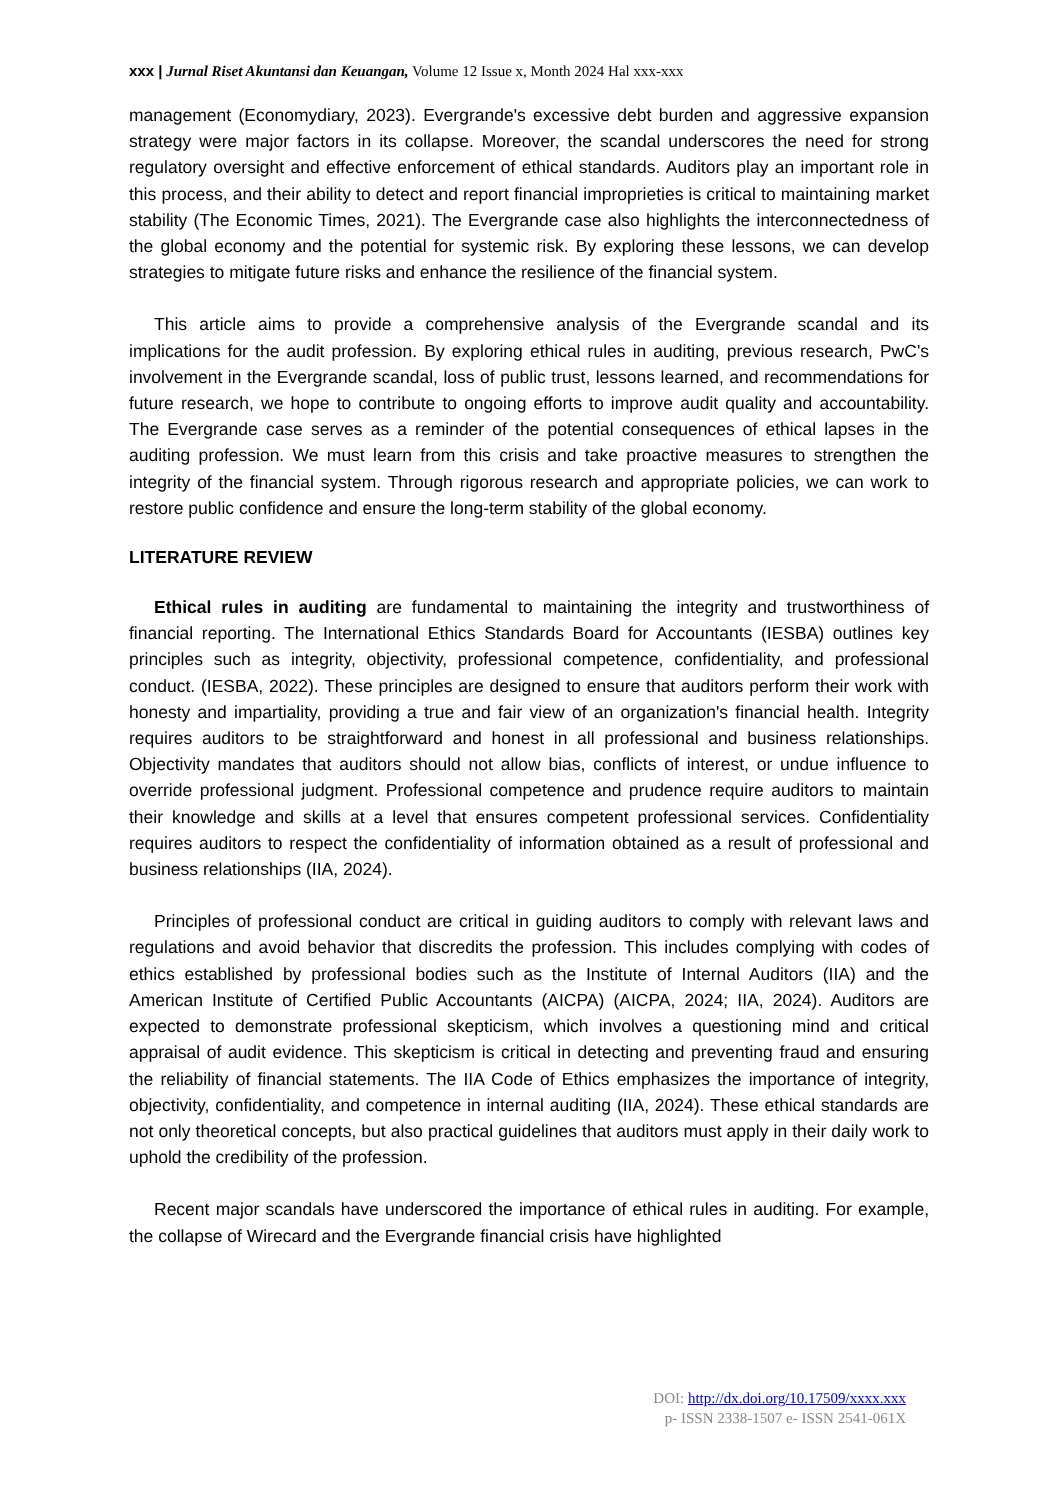xxx | Jurnal Riset Akuntansi dan Keuangan, Volume 12 Issue x, Month 2024 Hal xxx-xxx
management (Economydiary, 2023). Evergrande's excessive debt burden and aggressive expansion strategy were major factors in its collapse. Moreover, the scandal underscores the need for strong regulatory oversight and effective enforcement of ethical standards. Auditors play an important role in this process, and their ability to detect and report financial improprieties is critical to maintaining market stability (The Economic Times, 2021). The Evergrande case also highlights the interconnectedness of the global economy and the potential for systemic risk. By exploring these lessons, we can develop strategies to mitigate future risks and enhance the resilience of the financial system.
This article aims to provide a comprehensive analysis of the Evergrande scandal and its implications for the audit profession. By exploring ethical rules in auditing, previous research, PwC's involvement in the Evergrande scandal, loss of public trust, lessons learned, and recommendations for future research, we hope to contribute to ongoing efforts to improve audit quality and accountability. The Evergrande case serves as a reminder of the potential consequences of ethical lapses in the auditing profession. We must learn from this crisis and take proactive measures to strengthen the integrity of the financial system. Through rigorous research and appropriate policies, we can work to restore public confidence and ensure the long-term stability of the global economy.
LITERATURE REVIEW
Ethical rules in auditing are fundamental to maintaining the integrity and trustworthiness of financial reporting. The International Ethics Standards Board for Accountants (IESBA) outlines key principles such as integrity, objectivity, professional competence, confidentiality, and professional conduct. (IESBA, 2022). These principles are designed to ensure that auditors perform their work with honesty and impartiality, providing a true and fair view of an organization's financial health. Integrity requires auditors to be straightforward and honest in all professional and business relationships. Objectivity mandates that auditors should not allow bias, conflicts of interest, or undue influence to override professional judgment. Professional competence and prudence require auditors to maintain their knowledge and skills at a level that ensures competent professional services. Confidentiality requires auditors to respect the confidentiality of information obtained as a result of professional and business relationships (IIA, 2024).
Principles of professional conduct are critical in guiding auditors to comply with relevant laws and regulations and avoid behavior that discredits the profession. This includes complying with codes of ethics established by professional bodies such as the Institute of Internal Auditors (IIA) and the American Institute of Certified Public Accountants (AICPA) (AICPA, 2024; IIA, 2024). Auditors are expected to demonstrate professional skepticism, which involves a questioning mind and critical appraisal of audit evidence. This skepticism is critical in detecting and preventing fraud and ensuring the reliability of financial statements. The IIA Code of Ethics emphasizes the importance of integrity, objectivity, confidentiality, and competence in internal auditing (IIA, 2024). These ethical standards are not only theoretical concepts, but also practical guidelines that auditors must apply in their daily work to uphold the credibility of the profession.
Recent major scandals have underscored the importance of ethical rules in auditing. For example, the collapse of Wirecard and the Evergrande financial crisis have highlighted
DOI: http://dx.doi.org/10.17509/xxxx.xxx
p- ISSN 2338-1507 e- ISSN 2541-061X